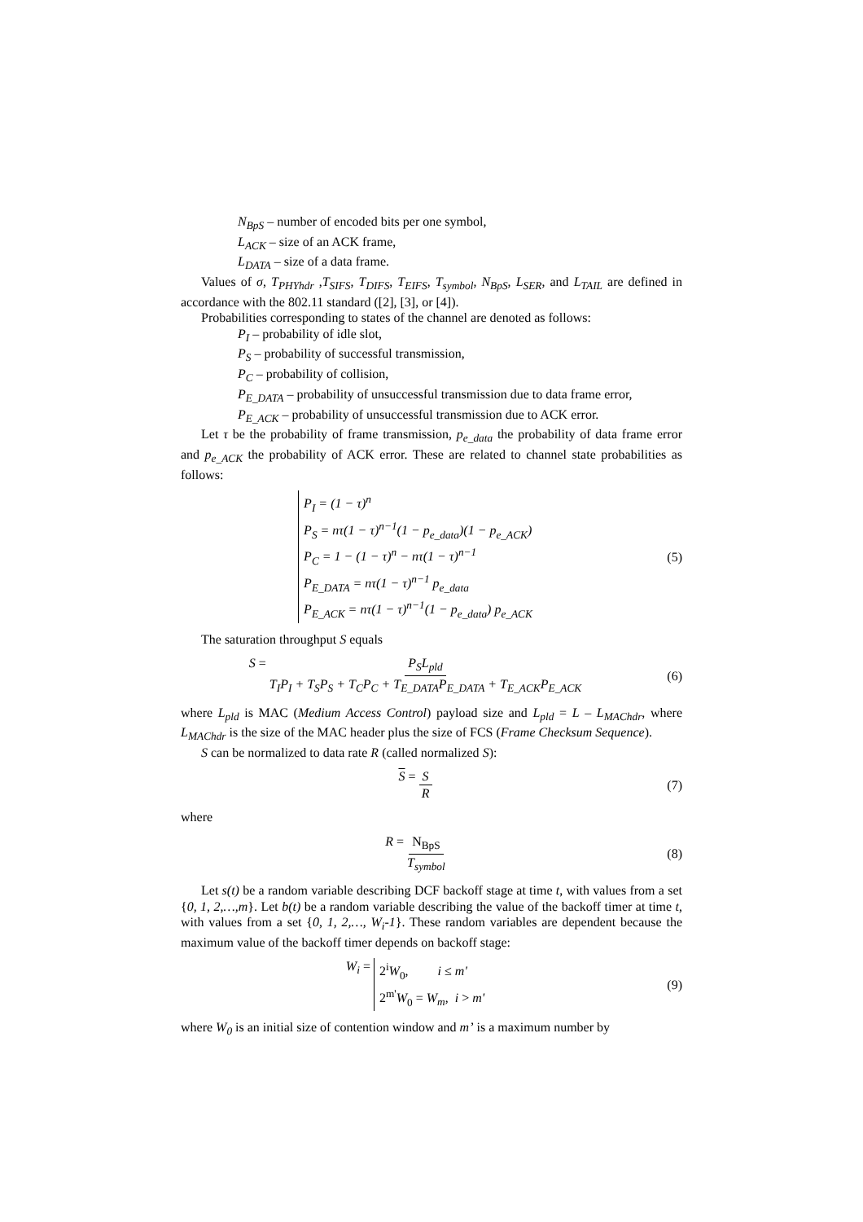N<sub>BpS</sub> – number of encoded bits per one symbol,
L<sub>ACK</sub> – size of an ACK frame,
L<sub>DATA</sub> – size of a data frame.
Values of σ, T<sub>PHYhdr</sub> ,T<sub>SIFS</sub>, T<sub>DIFS</sub>, T<sub>EIFS</sub>, T<sub>symbol</sub>, N<sub>BpS</sub>, L<sub>SER</sub>, and L<sub>TAIL</sub> are defined in accordance with the 802.11 standard ([2], [3], or [4]).
Probabilities corresponding to states of the channel are denoted as follows:
P<sub>I</sub> – probability of idle slot,
P<sub>S</sub> – probability of successful transmission,
P<sub>C</sub> – probability of collision,
P<sub>E_DATA</sub> – probability of unsuccessful transmission due to data frame error,
P<sub>E_ACK</sub> – probability of unsuccessful transmission due to ACK error.
Let τ be the probability of frame transmission, p<sub>e_data</sub> the probability of data frame error and p<sub>e_ACK</sub> the probability of ACK error. These are related to channel state probabilities as follows:
P<sub>I</sub> = (1 − τ)<sup>n</sup>
P<sub>S</sub> = nτ(1 − τ)<sup>n−1</sup>(1 − p<sub>e_data</sub>)(1 − p<sub>e_ACK</sub>)
P<sub>C</sub> = 1 − (1 − τ)<sup>n</sup> − nτ(1 − τ)<sup>n−1</sup>
P<sub>E_DATA</sub> = nτ(1 − τ)<sup>n−1</sup> p<sub>e_data</sub>
P<sub>E_ACK</sub> = nτ(1 − τ)<sup>n−1</sup>(1 − p<sub>e_data</sub>) p<sub>e_ACK</sub>
(5)
The saturation throughput S equals
S = P<sub>S</sub>L<sub>pld</sub> T<sub>I</sub>P<sub>I</sub> + T<sub>S</sub>P<sub>S</sub> + T<sub>C</sub>P<sub>C</sub> + T<sub>E_DATA</sub>P<sub>E_DATA</sub> + T<sub>E_ACK</sub>P<sub>E_ACK</sub>
(6)
where L<sub>pld</sub> is MAC (Medium Access Control) payload size and L<sub>pld</sub> = L – L<sub>MAChdr</sub>, where L<sub>MAChdr</sub> is the size of the MAC header plus the size of FCS (Frame Checksum Sequence).
S can be normalized to data rate R (called normalized S):
S = S R (7)
where
R = N<sub>BpS</sub> T<sub>symbol</sub> (8)
Let s(t) be a random variable describing DCF backoff stage at time t, with values from a set {0, 1, 2,…,m}. Let b(t) be a random variable describing the value of the backoff timer at time t, with values from a set {0, 1, 2,…, W<sub>i</sub>-1}. These random variables are dependent because the maximum value of the backoff timer depends on backoff stage:
W<sub>i</sub> =
2<sup>i</sup>W<sub>0</sub>, i ≤ m'
2<sup>m'</sup>W<sub>0</sub> = W<sub>m</sub>, i > m'
(9)
where W<sub>0</sub> is an initial size of contention window and m’ is a maximum number by